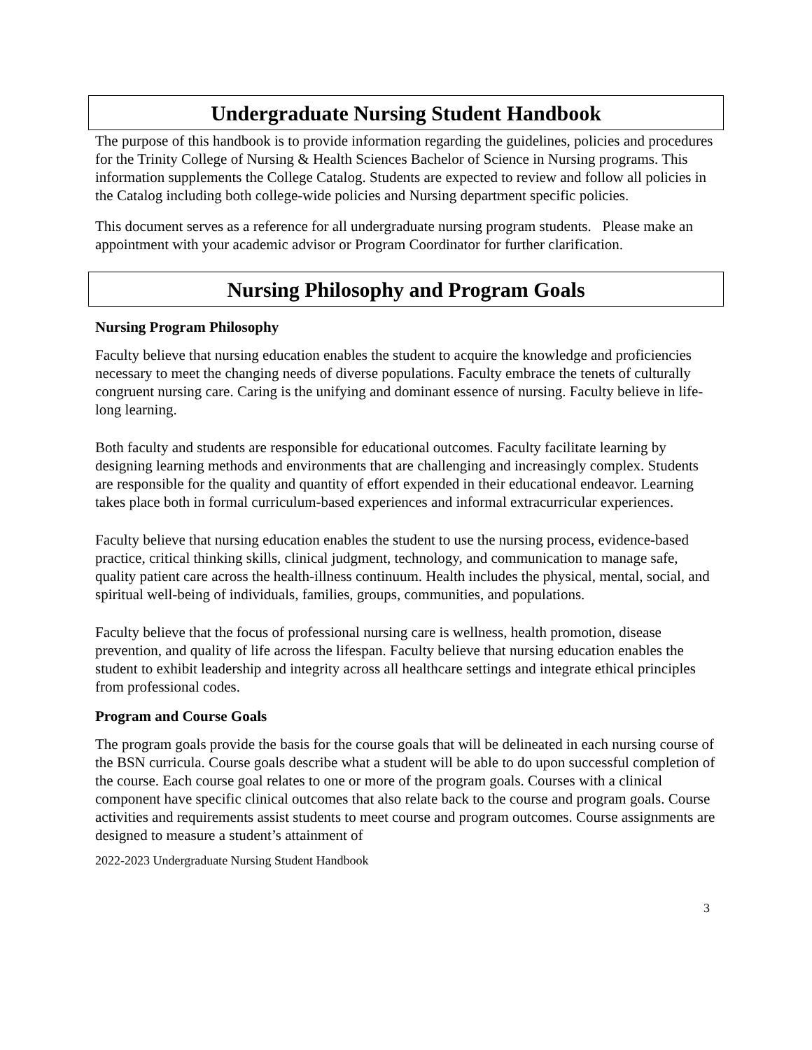Undergraduate Nursing Student Handbook
The purpose of this handbook is to provide information regarding the guidelines, policies and procedures for the Trinity College of Nursing & Health Sciences Bachelor of Science in Nursing programs. This information supplements the College Catalog. Students are expected to review and follow all policies in the Catalog including both college-wide policies and Nursing department specific policies.
This document serves as a reference for all undergraduate nursing program students. Please make an appointment with your academic advisor or Program Coordinator for further clarification.
Nursing Philosophy and Program Goals
Nursing Program Philosophy
Faculty believe that nursing education enables the student to acquire the knowledge and proficiencies necessary to meet the changing needs of diverse populations. Faculty embrace the tenets of culturally congruent nursing care. Caring is the unifying and dominant essence of nursing. Faculty believe in life-long learning.
Both faculty and students are responsible for educational outcomes. Faculty facilitate learning by designing learning methods and environments that are challenging and increasingly complex. Students are responsible for the quality and quantity of effort expended in their educational endeavor. Learning takes place both in formal curriculum-based experiences and informal extracurricular experiences.
Faculty believe that nursing education enables the student to use the nursing process, evidence-based practice, critical thinking skills, clinical judgment, technology, and communication to manage safe, quality patient care across the health-illness continuum. Health includes the physical, mental, social, and spiritual well-being of individuals, families, groups, communities, and populations.
Faculty believe that the focus of professional nursing care is wellness, health promotion, disease prevention, and quality of life across the lifespan. Faculty believe that nursing education enables the student to exhibit leadership and integrity across all healthcare settings and integrate ethical principles from professional codes.
Program and Course Goals
The program goals provide the basis for the course goals that will be delineated in each nursing course of the BSN curricula. Course goals describe what a student will be able to do upon successful completion of the course. Each course goal relates to one or more of the program goals. Courses with a clinical component have specific clinical outcomes that also relate back to the course and program goals. Course activities and requirements assist students to meet course and program outcomes. Course assignments are designed to measure a student’s attainment of
2022-2023 Undergraduate Nursing Student Handbook
3